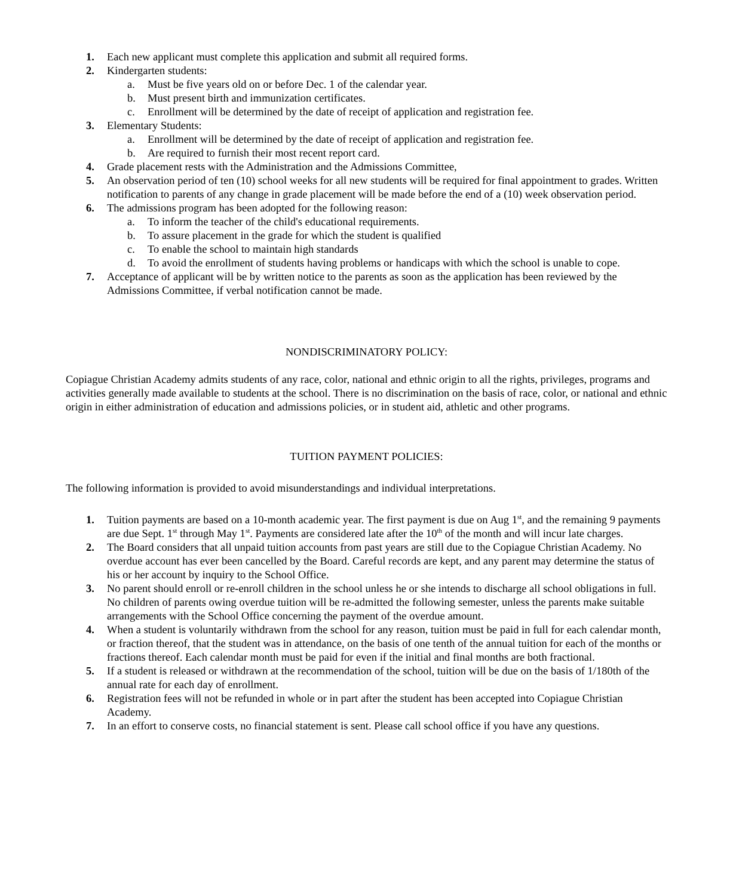1. Each new applicant must complete this application and submit all required forms.
2. Kindergarten students:
a. Must be five years old on or before Dec. 1 of the calendar year.
b. Must present birth and immunization certificates.
c. Enrollment will be determined by the date of receipt of application and registration fee.
3. Elementary Students:
a. Enrollment will be determined by the date of receipt of application and registration fee.
b. Are required to furnish their most recent report card.
4. Grade placement rests with the Administration and the Admissions Committee,
5. An observation period of ten (10) school weeks for all new students will be required for final appointment to grades. Written notification to parents of any change in grade placement will be made before the end of a (10) week observation period.
6. The admissions program has been adopted for the following reason:
a. To inform the teacher of the child's educational requirements.
b. To assure placement in the grade for which the student is qualified
c. To enable the school to maintain high standards
d. To avoid the enrollment of students having problems or handicaps with which the school is unable to cope.
7. Acceptance of applicant will be by written notice to the parents as soon as the application has been reviewed by the Admissions Committee, if verbal notification cannot be made.
NONDISCRIMINATORY POLICY:
Copiague Christian Academy admits students of any race, color, national and ethnic origin to all the rights, privileges, programs and activities generally made available to students at the school. There is no discrimination on the basis of race, color, or national and ethnic origin in either administration of education and admissions policies, or in student aid, athletic and other programs.
TUITION PAYMENT POLICIES:
The following information is provided to avoid misunderstandings and individual interpretations.
1. Tuition payments are based on a 10-month academic year. The first payment is due on Aug 1<sup>st</sup>, and the remaining 9 payments are due Sept. 1<sup>st</sup> through May 1<sup>st</sup>. Payments are considered late after the 10<sup>th</sup> of the month and will incur late charges.
2. The Board considers that all unpaid tuition accounts from past years are still due to the Copiague Christian Academy. No overdue account has ever been cancelled by the Board. Careful records are kept, and any parent may determine the status of his or her account by inquiry to the School Office.
3. No parent should enroll or re-enroll children in the school unless he or she intends to discharge all school obligations in full. No children of parents owing overdue tuition will be re-admitted the following semester, unless the parents make suitable arrangements with the School Office concerning the payment of the overdue amount.
4. When a student is voluntarily withdrawn from the school for any reason, tuition must be paid in full for each calendar month, or fraction thereof, that the student was in attendance, on the basis of one tenth of the annual tuition for each of the months or fractions thereof. Each calendar month must be paid for even if the initial and final months are both fractional.
5. If a student is released or withdrawn at the recommendation of the school, tuition will be due on the basis of 1/180th of the annual rate for each day of enrollment.
6. Registration fees will not be refunded in whole or in part after the student has been accepted into Copiague Christian Academy.
7. In an effort to conserve costs, no financial statement is sent. Please call school office if you have any questions.